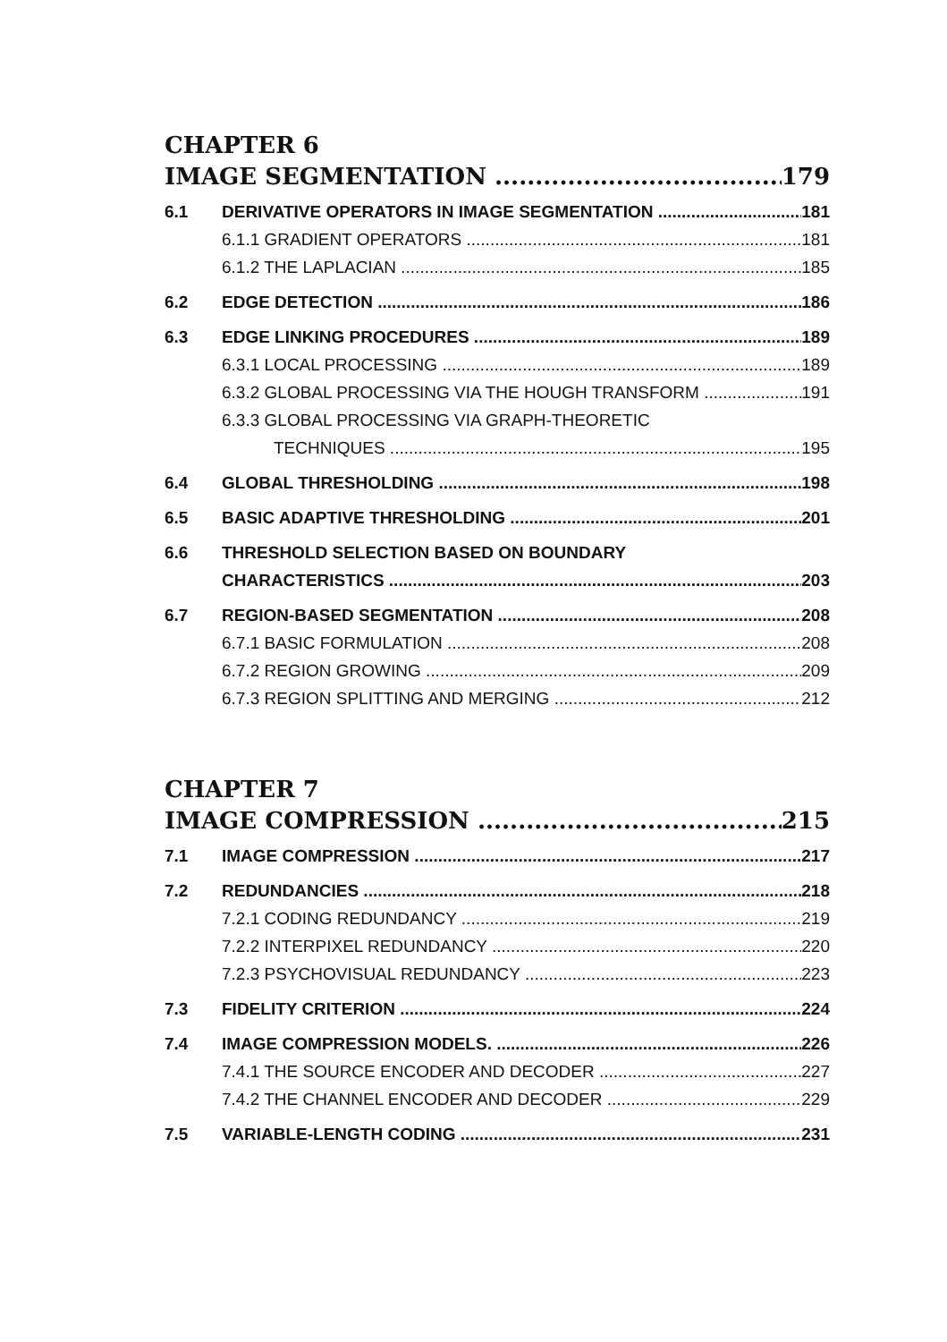CHAPTER 6
IMAGE SEGMENTATION 179
6.1 DERIVATIVE OPERATORS IN IMAGE SEGMENTATION 181
6.1.1 GRADIENT OPERATORS 181
6.1.2 THE LAPLACIAN 185
6.2 EDGE DETECTION 186
6.3 EDGE LINKING PROCEDURES 189
6.3.1 LOCAL PROCESSING 189
6.3.2 GLOBAL PROCESSING VIA THE HOUGH TRANSFORM 191
6.3.3 GLOBAL PROCESSING VIA GRAPH-THEORETIC
TECHNIQUES 195
6.4 GLOBAL THRESHOLDING 198
6.5 BASIC ADAPTIVE THRESHOLDING 201
6.6 THRESHOLD SELECTION BASED ON BOUNDARY
CHARACTERISTICS 203
6.7 REGION-BASED SEGMENTATION 208
6.7.1 BASIC FORMULATION 208
6.7.2 REGION GROWING 209
6.7.3 REGION SPLITTING AND MERGING 212
CHAPTER 7
IMAGE COMPRESSION 215
7.1 IMAGE COMPRESSION 217
7.2 REDUNDANCIES 218
7.2.1 CODING REDUNDANCY 219
7.2.2 INTERPIXEL REDUNDANCY 220
7.2.3 PSYCHOVISUAL REDUNDANCY 223
7.3 FIDELITY CRITERION 224
7.4 IMAGE COMPRESSION MODELS. 226
7.4.1 THE SOURCE ENCODER AND DECODER 227
7.4.2 THE CHANNEL ENCODER AND DECODER 229
7.5 VARIABLE-LENGTH CODING 231